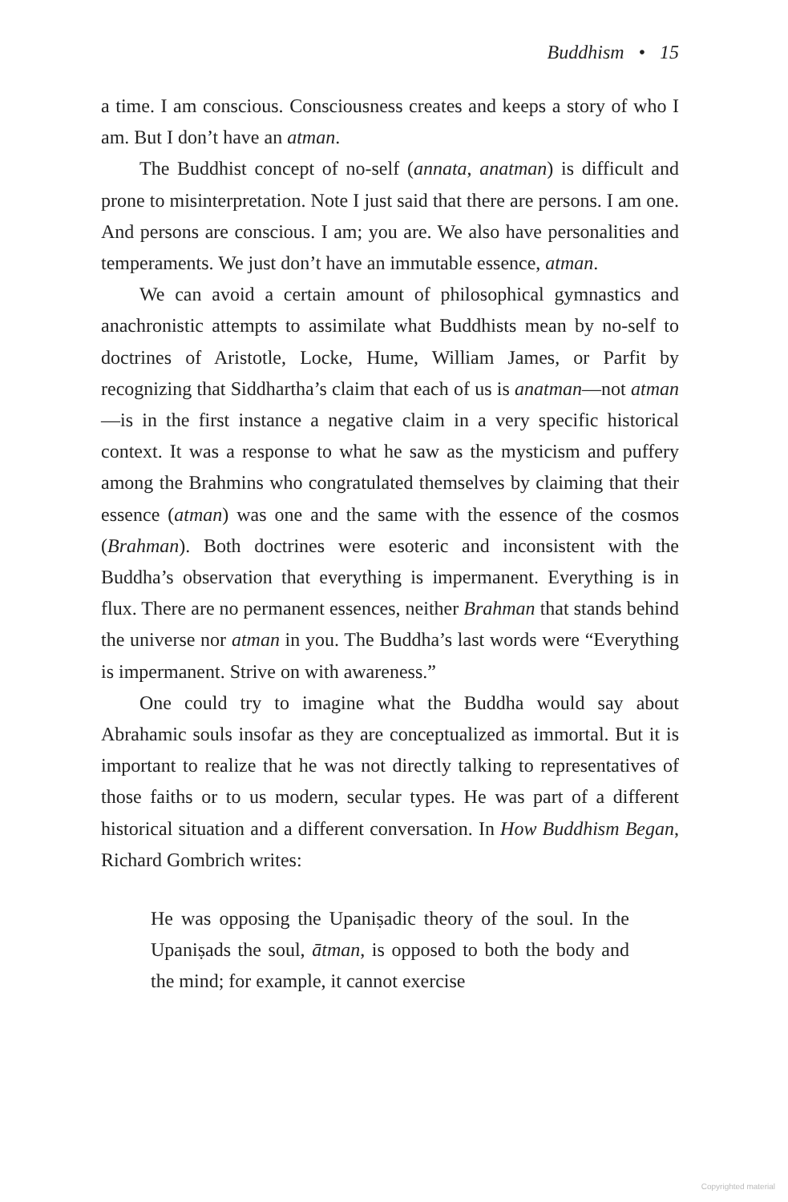Buddhism • 15
a time. I am conscious. Consciousness creates and keeps a story of who I am. But I don’t have an atman.
The Buddhist concept of no-self (annata, anatman) is difficult and prone to misinterpretation. Note I just said that there are persons. I am one. And persons are conscious. I am; you are. We also have personalities and temperaments. We just don’t have an immutable essence, atman.
We can avoid a certain amount of philosophical gymnastics and anachronistic attempts to assimilate what Buddhists mean by no-self to doctrines of Aristotle, Locke, Hume, William James, or Parfit by recognizing that Siddhartha’s claim that each of us is anatman—not atman—is in the first instance a negative claim in a very specific historical context. It was a response to what he saw as the mysticism and puffery among the Brahmins who congratulated themselves by claiming that their essence (atman) was one and the same with the essence of the cosmos (Brahman). Both doctrines were esoteric and inconsistent with the Buddha’s observation that everything is impermanent. Everything is in flux. There are no permanent essences, neither Brahman that stands behind the universe nor atman in you. The Buddha’s last words were “Everything is impermanent. Strive on with awareness.”
One could try to imagine what the Buddha would say about Abrahamic souls insofar as they are conceptualized as immortal. But it is important to realize that he was not directly talking to representatives of those faiths or to us modern, secular types. He was part of a different historical situation and a different conversation. In How Buddhism Began, Richard Gombrich writes:
He was opposing the Upaniṣadic theory of the soul. In the Upaniṣads the soul, ātman, is opposed to both the body and the mind; for example, it cannot exercise
Copyrighted material